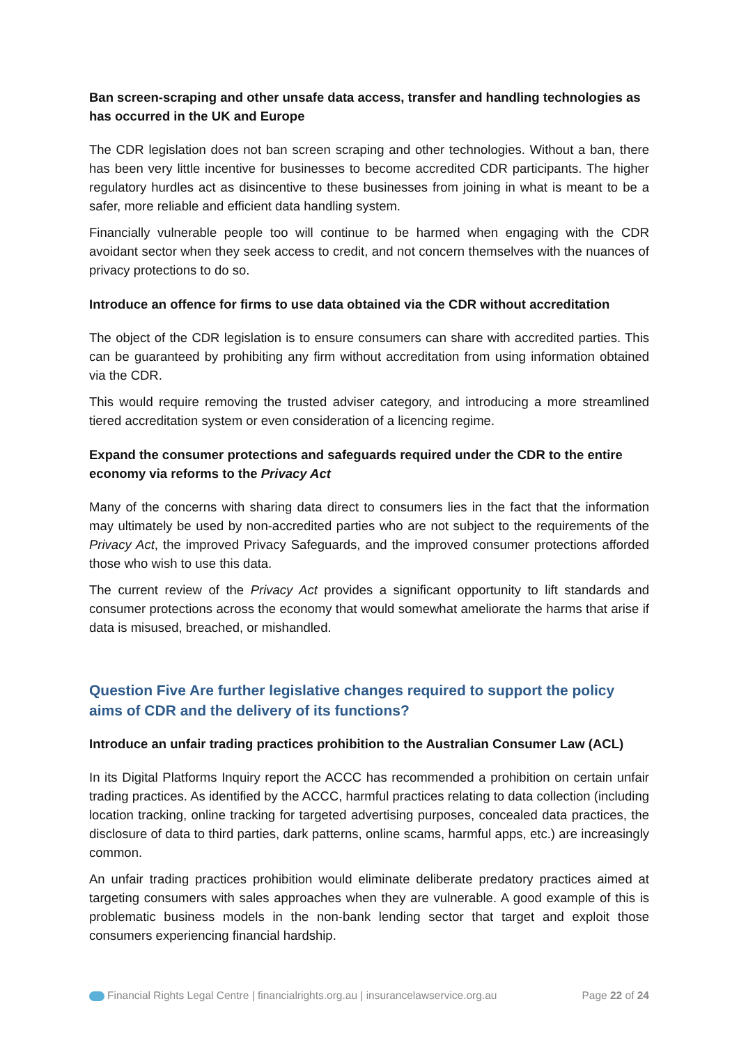Ban screen-scraping and other unsafe data access, transfer and handling technologies as has occurred in the UK and Europe
The CDR legislation does not ban screen scraping and other technologies. Without a ban, there has been very little incentive for businesses to become accredited CDR participants. The higher regulatory hurdles act as disincentive to these businesses from joining in what is meant to be a safer, more reliable and efficient data handling system.
Financially vulnerable people too will continue to be harmed when engaging with the CDR avoidant sector when they seek access to credit, and not concern themselves with the nuances of privacy protections to do so.
Introduce an offence for firms to use data obtained via the CDR without accreditation
The object of the CDR legislation is to ensure consumers can share with accredited parties. This can be guaranteed by prohibiting any firm without accreditation from using information obtained via the CDR.
This would require removing the trusted adviser category, and introducing a more streamlined tiered accreditation system or even consideration of a licencing regime.
Expand the consumer protections and safeguards required under the CDR to the entire economy via reforms to the Privacy Act
Many of the concerns with sharing data direct to consumers lies in the fact that the information may ultimately be used by non-accredited parties who are not subject to the requirements of the Privacy Act, the improved Privacy Safeguards, and the improved consumer protections afforded those who wish to use this data.
The current review of the Privacy Act provides a significant opportunity to lift standards and consumer protections across the economy that would somewhat ameliorate the harms that arise if data is misused, breached, or mishandled.
Question Five Are further legislative changes required to support the policy aims of CDR and the delivery of its functions?
Introduce an unfair trading practices prohibition to the Australian Consumer Law (ACL)
In its Digital Platforms Inquiry report the ACCC has recommended a prohibition on certain unfair trading practices. As identified by the ACCC, harmful practices relating to data collection (including location tracking, online tracking for targeted advertising purposes, concealed data practices, the disclosure of data to third parties, dark patterns, online scams, harmful apps, etc.) are increasingly common.
An unfair trading practices prohibition would eliminate deliberate predatory practices aimed at targeting consumers with sales approaches when they are vulnerable. A good example of this is problematic business models in the non-bank lending sector that target and exploit those consumers experiencing financial hardship.
Financial Rights Legal Centre | financialrights.org.au | insurancelawservice.org.au Page 22 of 24